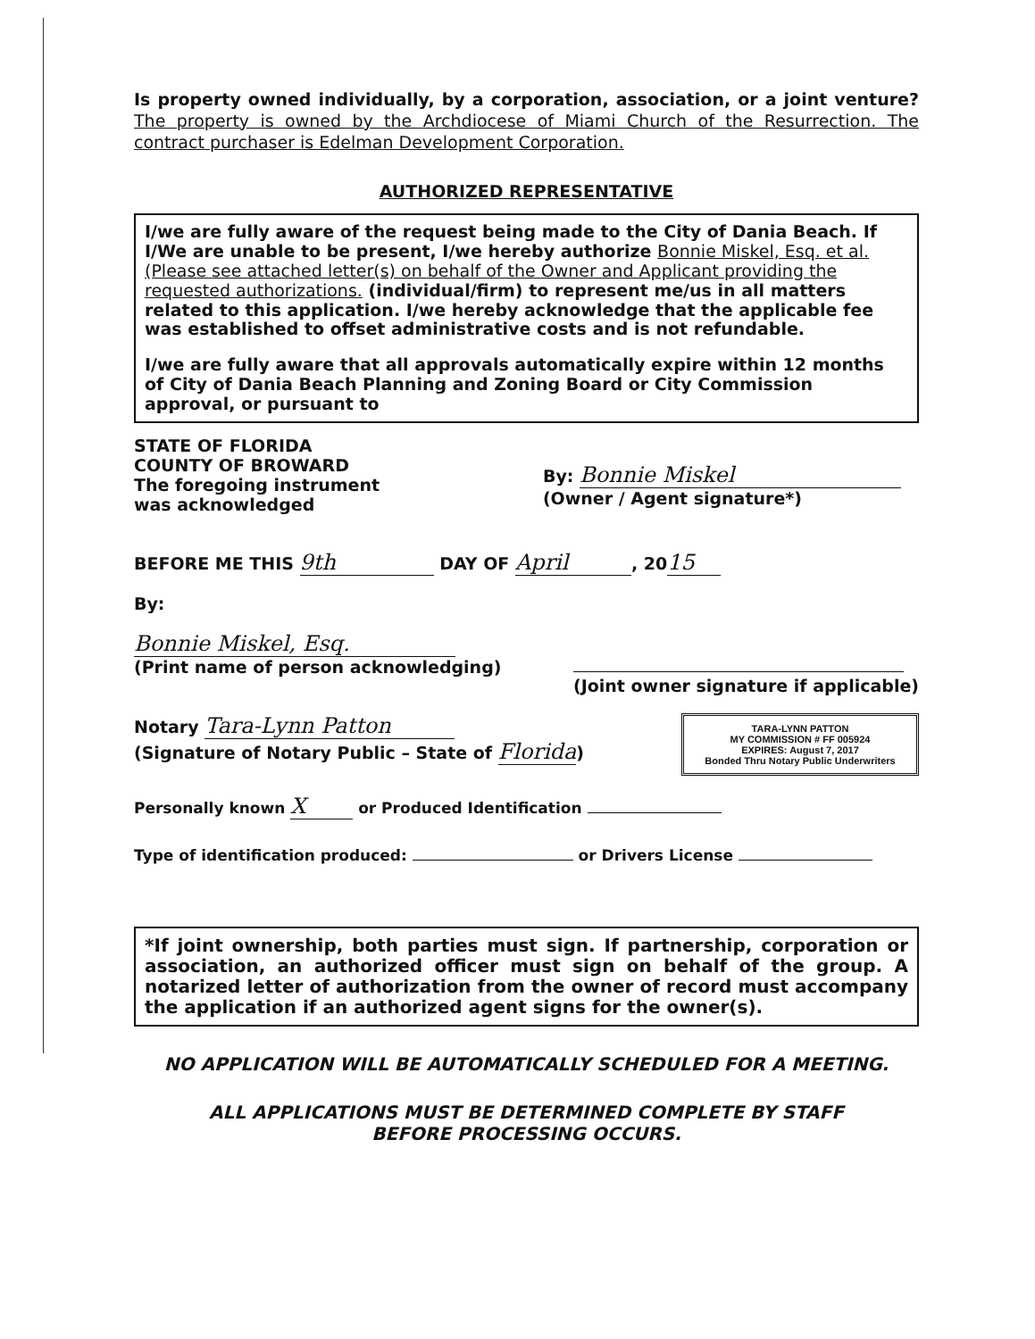Is property owned individually, by a corporation, association, or a joint venture? The property is owned by the Archdiocese of Miami Church of the Resurrection. The contract purchaser is Edelman Development Corporation.
AUTHORIZED REPRESENTATIVE
I/we are fully aware of the request being made to the City of Dania Beach. If I/We are unable to be present, I/we hereby authorize Bonnie Miskel, Esq. et al. (Please see attached letter(s) on behalf of the Owner and Applicant providing the requested authorizations. (individual/firm) to represent me/us in all matters related to this application. I/we hereby acknowledge that the applicable fee was established to offset administrative costs and is not refundable.
I/we are fully aware that all approvals automatically expire within 12 months of City of Dania Beach Planning and Zoning Board or City Commission approval, or pursuant to
STATE OF FLORIDA
COUNTY OF BROWARD
The foregoing instrument
was acknowledged
By: Bonnie Miskel
(Owner / Agent signature*)
BEFORE ME THIS 9th DAY OF April, 20 15
By:
Bonnie Miskel, Esq.
(Print name of person acknowledging)
(Joint owner signature if applicable)
Notary Tara-Lynn Patton
(Signature of Notary Public – State of Florida)
TARA-LYNN PATTON
MY COMMISSION # FF 005924
EXPIRES: August 7, 2017
Bonded Thru Notary Public Underwriters
Personally known X or Produced Identification
Type of identification produced: or Drivers License
*If joint ownership, both parties must sign. If partnership, corporation or association, an authorized officer must sign on behalf of the group. A notarized letter of authorization from the owner of record must accompany the application if an authorized agent signs for the owner(s).
NO APPLICATION WILL BE AUTOMATICALLY SCHEDULED FOR A MEETING.
ALL APPLICATIONS MUST BE DETERMINED COMPLETE BY STAFF
BEFORE PROCESSING OCCURS.